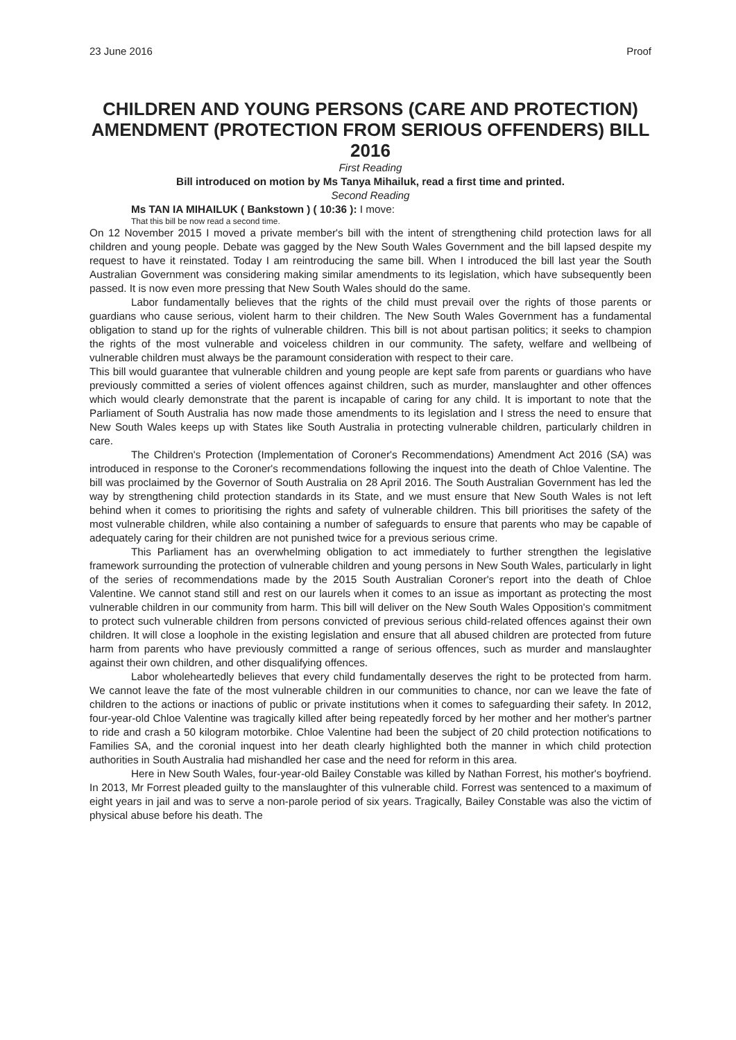23 June 2016 Proof
CHILDREN AND YOUNG PERSONS (CARE AND PROTECTION) AMENDMENT (PROTECTION FROM SERIOUS OFFENDERS) BILL 2016
First Reading
Bill introduced on motion by Ms Tanya Mihailuk, read a first time and printed.
Second Reading
Ms TAN IA MIHAILUK ( Bankstown ) ( 10:36 ): I move:
That this bill be now read a second time.
On 12 November 2015 I moved a private member's bill with the intent of strengthening child protection laws for all children and young people. Debate was gagged by the New South Wales Government and the bill lapsed despite my request to have it reinstated. Today I am reintroducing the same bill. When I introduced the bill last year the South Australian Government was considering making similar amendments to its legislation, which have subsequently been passed. It is now even more pressing that New South Wales should do the same.
Labor fundamentally believes that the rights of the child must prevail over the rights of those parents or guardians who cause serious, violent harm to their children. The New South Wales Government has a fundamental obligation to stand up for the rights of vulnerable children. This bill is not about partisan politics; it seeks to champion the rights of the most vulnerable and voiceless children in our community. The safety, welfare and wellbeing of vulnerable children must always be the paramount consideration with respect to their care.
This bill would guarantee that vulnerable children and young people are kept safe from parents or guardians who have previously committed a series of violent offences against children, such as murder, manslaughter and other offences which would clearly demonstrate that the parent is incapable of caring for any child. It is important to note that the Parliament of South Australia has now made those amendments to its legislation and I stress the need to ensure that New South Wales keeps up with States like South Australia in protecting vulnerable children, particularly children in care.
The Children's Protection (Implementation of Coroner's Recommendations) Amendment Act 2016 (SA) was introduced in response to the Coroner's recommendations following the inquest into the death of Chloe Valentine. The bill was proclaimed by the Governor of South Australia on 28 April 2016. The South Australian Government has led the way by strengthening child protection standards in its State, and we must ensure that New South Wales is not left behind when it comes to prioritising the rights and safety of vulnerable children. This bill prioritises the safety of the most vulnerable children, while also containing a number of safeguards to ensure that parents who may be capable of adequately caring for their children are not punished twice for a previous serious crime.
This Parliament has an overwhelming obligation to act immediately to further strengthen the legislative framework surrounding the protection of vulnerable children and young persons in New South Wales, particularly in light of the series of recommendations made by the 2015 South Australian Coroner's report into the death of Chloe Valentine. We cannot stand still and rest on our laurels when it comes to an issue as important as protecting the most vulnerable children in our community from harm. This bill will deliver on the New South Wales Opposition's commitment to protect such vulnerable children from persons convicted of previous serious child-related offences against their own children. It will close a loophole in the existing legislation and ensure that all abused children are protected from future harm from parents who have previously committed a range of serious offences, such as murder and manslaughter against their own children, and other disqualifying offences.
Labor wholeheartedly believes that every child fundamentally deserves the right to be protected from harm. We cannot leave the fate of the most vulnerable children in our communities to chance, nor can we leave the fate of children to the actions or inactions of public or private institutions when it comes to safeguarding their safety. In 2012, four-year-old Chloe Valentine was tragically killed after being repeatedly forced by her mother and her mother's partner to ride and crash a 50 kilogram motorbike. Chloe Valentine had been the subject of 20 child protection notifications to Families SA, and the coronial inquest into her death clearly highlighted both the manner in which child protection authorities in South Australia had mishandled her case and the need for reform in this area.
Here in New South Wales, four-year-old Bailey Constable was killed by Nathan Forrest, his mother's boyfriend. In 2013, Mr Forrest pleaded guilty to the manslaughter of this vulnerable child. Forrest was sentenced to a maximum of eight years in jail and was to serve a non-parole period of six years. Tragically, Bailey Constable was also the victim of physical abuse before his death. The